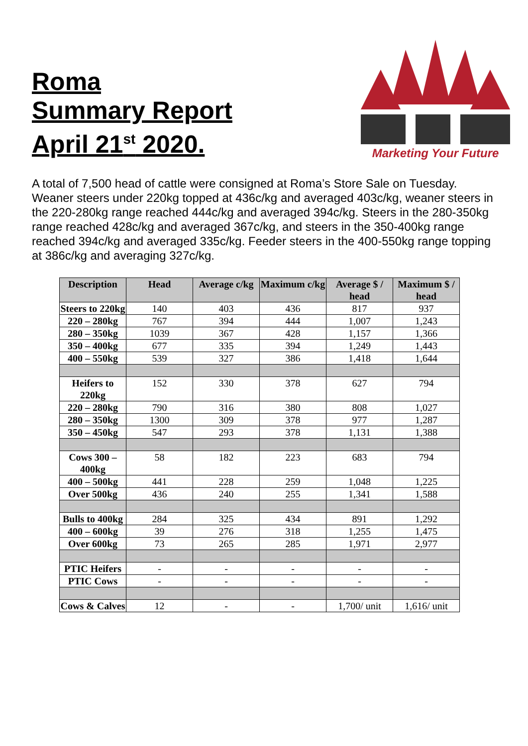Roma
Summary Report
April 21<sup>st</sup> 2020.
Marketing Your Future
A total of 7,500 head of cattle were consigned at Roma’s Store Sale on Tuesday. Weaner steers under 220kg topped at 436c/kg and averaged 403c/kg, weaner steers in the 220-280kg range reached 444c/kg and averaged 394c/kg. Steers in the 280-350kg range reached 428c/kg and averaged 367c/kg, and steers in the 350-400kg range reached 394c/kg and averaged 335c/kg. Feeder steers in the 400-550kg range topping at 386c/kg and averaging 327c/kg.
| Description | Head | Average c/kg | Maximum c/kg | Average $ / head | Maximum $ / head |
| --- | --- | --- | --- | --- | --- |
| Steers to 220kg | 140 | 403 | 436 | 817 | 937 |
| 220 – 280kg | 767 | 394 | 444 | 1,007 | 1,243 |
| 280 – 350kg | 1039 | 367 | 428 | 1,157 | 1,366 |
| 350 – 400kg | 677 | 335 | 394 | 1,249 | 1,443 |
| 400 – 550kg | 539 | 327 | 386 | 1,418 | 1,644 |
| Heifers to 220kg | 152 | 330 | 378 | 627 | 794 |
| 220 – 280kg | 790 | 316 | 380 | 808 | 1,027 |
| 280 – 350kg | 1300 | 309 | 378 | 977 | 1,287 |
| 350 – 450kg | 547 | 293 | 378 | 1,131 | 1,388 |
| Cows 300 – 400kg | 58 | 182 | 223 | 683 | 794 |
| 400 – 500kg | 441 | 228 | 259 | 1,048 | 1,225 |
| Over 500kg | 436 | 240 | 255 | 1,341 | 1,588 |
| Bulls to 400kg | 284 | 325 | 434 | 891 | 1,292 |
| 400 – 600kg | 39 | 276 | 318 | 1,255 | 1,475 |
| Over 600kg | 73 | 265 | 285 | 1,971 | 2,977 |
| PTIC Heifers | - | - | - | - | - |
| PTIC Cows | - | - | - | - | - |
| Cows & Calves | 12 | - | - | 1,700/ unit | 1,616/ unit |